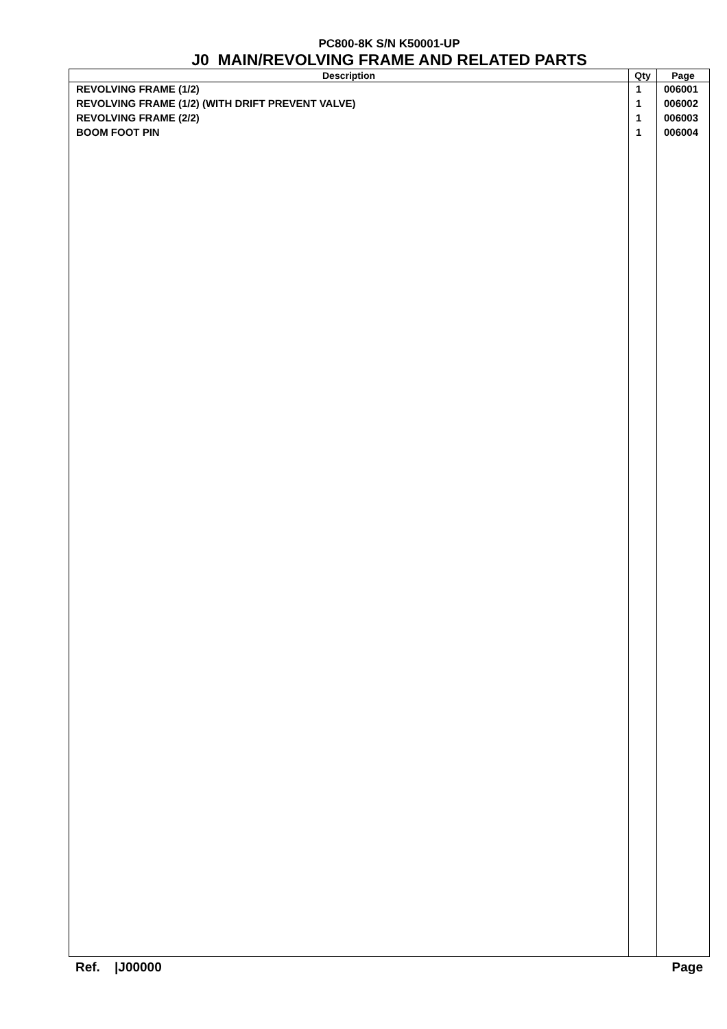PC800-8K S/N K50001-UP
J0 MAIN/REVOLVING FRAME AND RELATED PARTS
| Description | Qty | Page |
| --- | --- | --- |
| REVOLVING FRAME (1/2) | 1 | 006001 |
| REVOLVING FRAME (1/2) (WITH DRIFT PREVENT VALVE) | 1 | 006002 |
| REVOLVING FRAME (2/2) | 1 | 006003 |
| BOOM FOOT PIN | 1 | 006004 |
Ref. |J00000 Page